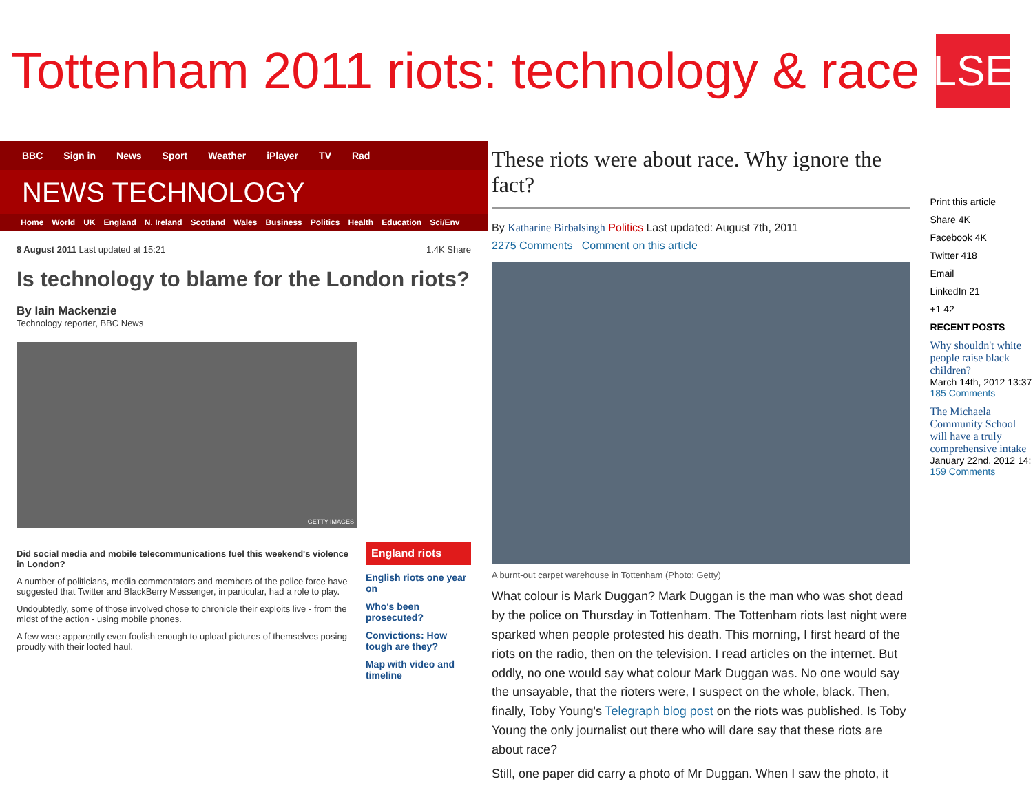Tottenham 2011 riots: technology & race
LSE
BBC Sign in News Sport Weather iPlayer TV Rad
NEWS TECHNOLOGY
Home World UK England N. Ireland Scotland Wales Business Politics Health Education Sci/Env
8 August 2011 Last updated at 15:21 1.4K Share
Is technology to blame for the London riots?
By Iain Mackenzie
Technology reporter, BBC News
GETTY IMAGES
Did social media and mobile telecommunications fuel this weekend's violence in London?
A number of politicians, media commentators and members of the police force have suggested that Twitter and BlackBerry Messenger, in particular, had a role to play.
Undoubtedly, some of those involved chose to chronicle their exploits live - from the midst of the action - using mobile phones.
A few were apparently even foolish enough to upload pictures of themselves posing proudly with their looted haul.
England riots
English riots one year on
Who's been prosecuted?
Convictions: How tough are they?
Map with video and timeline
These riots were about race. Why ignore the fact?
By Katharine Birbalsingh Politics Last updated: August 7th, 2011
2275 Comments Comment on this article
A burnt-out carpet warehouse in Tottenham (Photo: Getty)
What colour is Mark Duggan? Mark Duggan is the man who was shot dead by the police on Thursday in Tottenham. The Tottenham riots last night were sparked when people protested his death. This morning, I first heard of the riots on the radio, then on the television. I read articles on the internet. But oddly, no one would say what colour Mark Duggan was. No one would say the unsayable, that the rioters were, I suspect on the whole, black. Then, finally, Toby Young's Telegraph blog post on the riots was published. Is Toby Young the only journalist out there who will dare say that these riots are about race?
Still, one paper did carry a photo of Mr Duggan. When I saw the photo, it
Print this article
Share 4K
Facebook 4K
Twitter 418
Email
LinkedIn 21
+1 42
RECENT POSTS
Why shouldn't white people raise black children?
March 14th, 2012 13:37
185 Comments
The Michaela Community School will have a truly comprehensive intake
January 22nd, 2012 14:
159 Comments